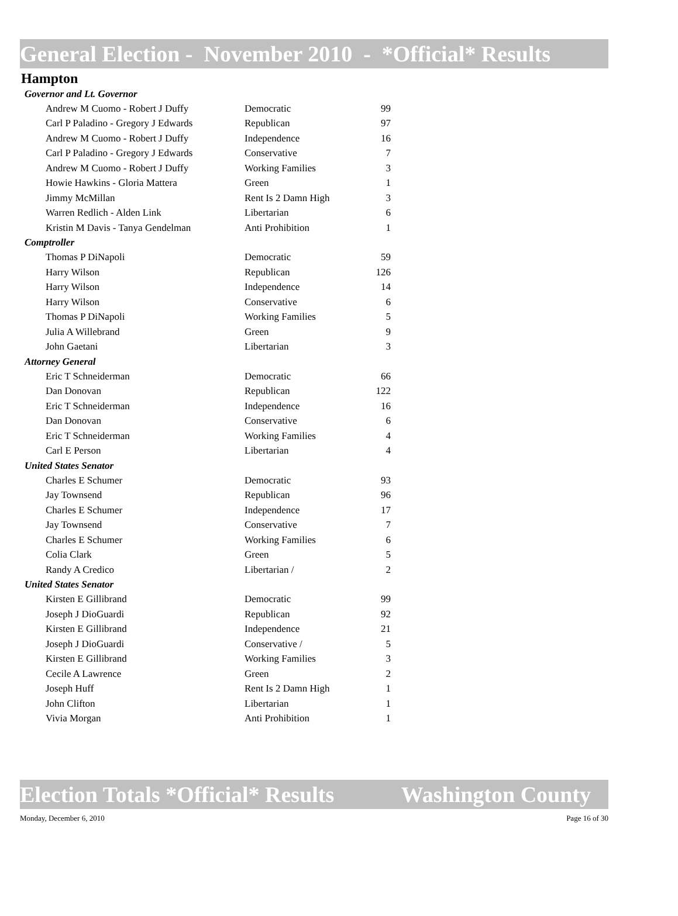General Election - November 2010 - *Official* Results
Hampton
| Governor and Lt. Governor | | |
| Andrew M Cuomo - Robert J Duffy | Democratic | 99 |
| Carl P Paladino - Gregory J Edwards | Republican | 97 |
| Andrew M Cuomo - Robert J Duffy | Independence | 16 |
| Carl P Paladino - Gregory J Edwards | Conservative | 7 |
| Andrew M Cuomo - Robert J Duffy | Working Families | 3 |
| Howie Hawkins - Gloria Mattera | Green | 1 |
| Jimmy McMillan | Rent Is 2 Damn High | 3 |
| Warren Redlich - Alden Link | Libertarian | 6 |
| Kristin M Davis - Tanya Gendelman | Anti Prohibition | 1 |
| Comptroller | | |
| Thomas P DiNapoli | Democratic | 59 |
| Harry Wilson | Republican | 126 |
| Harry Wilson | Independence | 14 |
| Harry Wilson | Conservative | 6 |
| Thomas P DiNapoli | Working Families | 5 |
| Julia A Willebrand | Green | 9 |
| John Gaetani | Libertarian | 3 |
| Attorney General | | |
| Eric T Schneiderman | Democratic | 66 |
| Dan Donovan | Republican | 122 |
| Eric T Schneiderman | Independence | 16 |
| Dan Donovan | Conservative | 6 |
| Eric T Schneiderman | Working Families | 4 |
| Carl E Person | Libertarian | 4 |
| United States Senator | | |
| Charles E Schumer | Democratic | 93 |
| Jay Townsend | Republican | 96 |
| Charles E Schumer | Independence | 17 |
| Jay Townsend | Conservative | 7 |
| Charles E Schumer | Working Families | 6 |
| Colia Clark | Green | 5 |
| Randy A Credico | Libertarian / | 2 |
| United States Senator | | |
| Kirsten E Gillibrand | Democratic | 99 |
| Joseph J DioGuardi | Republican | 92 |
| Kirsten E Gillibrand | Independence | 21 |
| Joseph J DioGuardi | Conservative / | 5 |
| Kirsten E Gillibrand | Working Families | 3 |
| Cecile A Lawrence | Green | 2 |
| Joseph Huff | Rent Is 2 Damn High | 1 |
| John Clifton | Libertarian | 1 |
| Vivia Morgan | Anti Prohibition | 1 |
Election Totals *Official* Results Washington County
Monday, December 6, 2010 Page 16 of 30